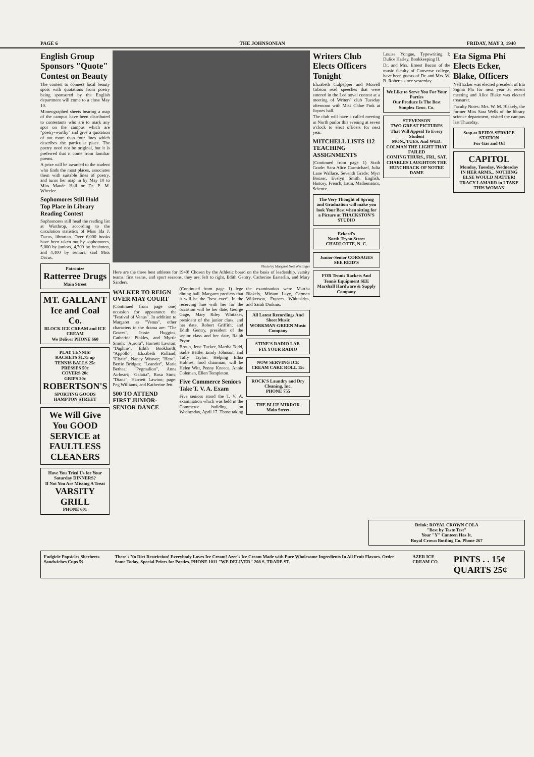PAGE 6 THE JOHNSONIAN FRIDAY, MAY 3, 1940
English Group Sponsors "Quote" Contest on Beauty
The contest to connect local beauty spots with quotations from poetry being sponsored by the English department will come to a close May 10.
Mimeographed sheets bearing a map of the campus have been distributed to contestants who are to mark any spot on the campus which are "poetry-worthy" and give a quotation of not more than four lines which describes the particular place. The poetry need not be original, but it is preferred that it come from familiar poems.
A prize will be awarded to the student who finds the most places, associates them with suitable lines of poetry, and turns her map in by May 10 to Miss Maude Hall or Dr. P. M. Wheeler.
Sophomores Still Hold Top Place in Library Reading Contest
Sophomores still head the reading list at Winthrop, according to the circulation statistics of Miss Ida J. Dacus, librarian. Over 6,000 books have been taken out by sophomores, 5,000 by juniors, 4,700 by freshmen, and 4,400 by seniors, said Miss Dacus.
Patronize
Ratterree Drugs
Main Street
MT. GALLANT Ice and Coal Co.
BLOCK ICE CREAM and ICE CREAM
We Deliver PHONE 660
PLAY TENNIS!
RACKETS $1.75 up
TENNIS BALLS 25c
PRESSES 50c
COVERS 20c
GRIPS 20c
ROBERTSON'S
SPORTING GOODS
HAMPTON STREET
We Will Give You GOOD SERVICE at FAULTLESS CLEANERS
Have You Tried Us for Your Saturday DINNERS?
If Not You Are Missing A Treat
VARSITY GRILL
PHONE 601
Photo by Margaret Nell Westinger
Here are the three best athletes for 1940! Chosen by the Athletic board on the basis of leadership, varsity teams, first teams, and sport seasons, they are, left to right, Edith Gentry, Catherine Easterlin, and Mary Sanders.
WALKER TO REIGN OVER MAY COURT
(Continued from page one) occasion for appearance the "Festival of Venus". In addition to Margaret as "Venus", other characters in the drama are: "The Graces", Jessie Huggins, Catherine Pinkles, and Myrtle Smith; "Aurora", Harriett Lawton; "Daphne", Edith Bookhardt; "Appollo", Elizabeth Rolland; "Clytie", Nancy Weaver; "Hero", Bertie Bridges; "Leander", Marie Bethea; "Pygmalion", Anna Airheart; "Galatia", Rosa Sims; "Diana", Harriett Lawton; page: Peg Williams, and Katherine Jett.
500 TO ATTEND FIRST JUNIOR-SENIOR DANCE
(Continued from page 1) lege dining hall, Margaret predicts that it will be the "best ever". In the receiving line with her for the occasion will be her date, George Gage, Mary Riley Whitaker, president of the junior class, and her date, Robert Griffith; and Edith Gentry, president of the senior class and her date, Ralph Pryor.
Broun, Jene Tucker, Martha Todd, Sadie Battle, Emily Johnson, and Taffy Taylor. Helping Edna Holmes, food chairman, will be Helen Witt, Penny Kneece, Annie Coleman, Ellen Templeton.
Five Commerce Seniors Take T. V. A. Exam
Five seniors stood the T. V. A. examination which was held in the Commerce building on Wednesday, April 17. Those taking the examination were Martha Blakely, Miriam Laye, Carmen Wilkerson, Frances Whitesides, and Sarah Dinkins.
All Latest Recordings And Sheet Music
WORKMAN-GREEN Music Company
STINE'S RADIO LAB.
FIX YOUR RADIO
NOW SERVING ICE CREAM CAKE ROLL 15c
ROCK'S Laundry and Dry Cleaning, Inc.
PHONE 755
THE BLUE MIRROR
Main Street
Writers Club Elects Officers Tonight
Elizabeth Culpepper and Morrell Gibson read speeches that were entered in the Lee novel contest at a meeting of Writers' club Tuesday afternoon with Miss Chloe Fink at Joynes hall.
The club will have a called meeting in North parlor this evening at seven o'clock to elect officers for next year.
MITCHELL LISTS 112 TEACHING ASSIGNMENTS
(Continued from page 1) Sixth Grade: Sara Alice Carmichael, Julia Lane Wallace. Seventh Grade: Myrr Boozer, Evelyn Smith. English, History, French, Latin, Mathematics, Science.
The Very Thought of Spring and Graduation will make you look Your Best when sitting for a Picture at THACKSTON'S STUDIO
Eckerd's
North Tryon Street CHARLOTTE, N. C.
Junior-Senior CORSAGES SEE REID'S
FOR Tennis Rackets And Tennis Equipment SEE Marshall Hardware & Supply Company
Louise Yongue, Typewriting I; Dulice Harley, Bookkeeping II.
Dr. and Mrs. Ernest Bacon of the music faculty of Converse college, have been guests of Dr. and Mrs. W. B. Roberts since yesterday.
We Like to Serve You For Your Parties
Our Produce Is The Best
Simplex Groc. Co.
STEVENSON
TWO GREAT PICTURES That Will Appeal To Every Student
MON., TUES. And WED. COLMAN THE LIGHT THAT FAILED
COMING THURS., FRI., SAT. CHARLES LAUGHTON THE HUNCHBACK OF NOTRE DAME
Eta Sigma Phi Elects Ecker, Blake, Officers
Nell Ecker was elected president of Eta Sigma Phi for next year at recent meeting and Alice Blake was elected treasurer.
Faculty Notes: Mrs. W. M. Blakely, the former Miss Sara Wells of the library science department, visited the campus last Thursday.
Stop at REID'S SERVICE STATION
For Gas and Oil
CAPITOL
Monday, Tuesday, Wednesday
IN HER ARMS... NOTHING ELSE WOULD MATTER!
TRACY LAMARR in I TAKE THIS WOMAN
Drink: ROYAL CROWN COLA
"Best by Taste Test"
Your "Y" Canteen Has It.
Royal Crown Bottling Co. Phone 267
Fudgicle Popsicles Sherberts Sandwiches Cups 5¢
There's No Diet Restriction! Everybody Loves Ice Cream! Azer's Ice Cream Made with Pure Wholesome Ingredients In All Fruit Flavors. Order Some Today. Special Prices for Parties. PHONE 1011 "WE DELIVER" 208 S. TRADE ST.
AZER ICE CREAM CO.
PINTS . . 15¢ QUARTS 25¢